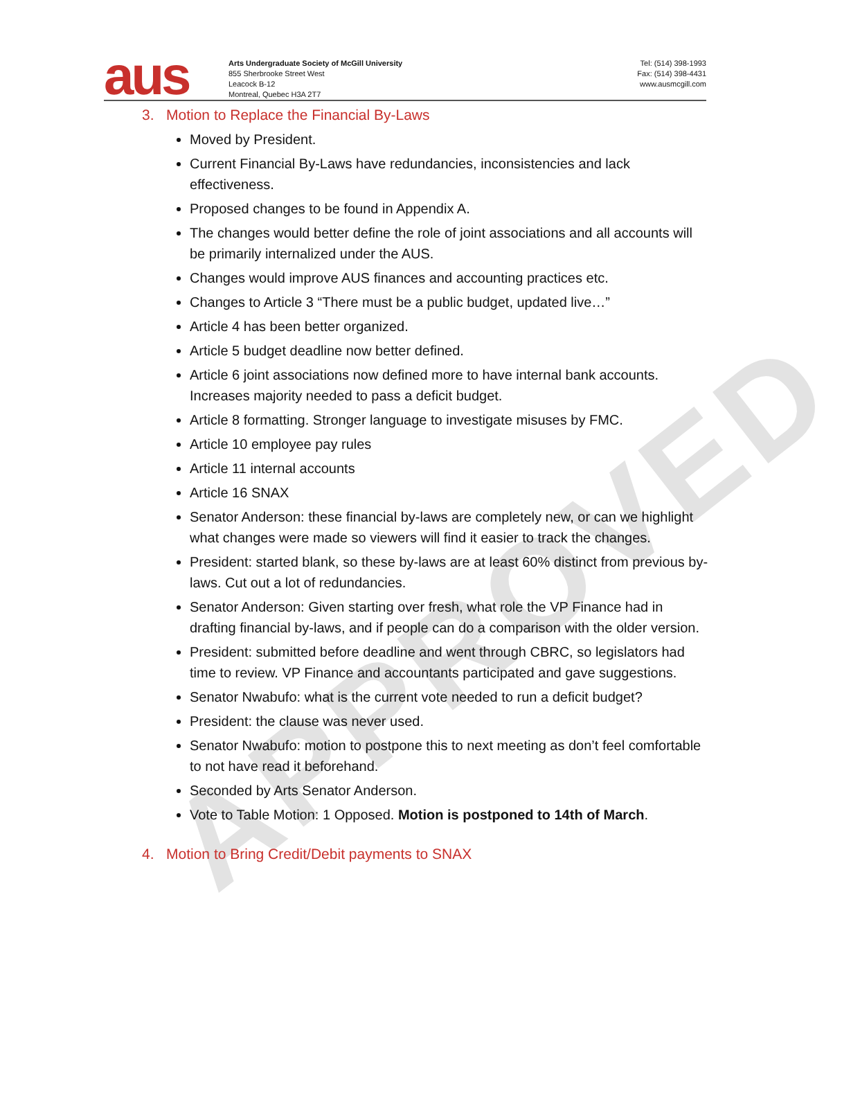APPROVED
aus
Arts Undergraduate Society of McGill University
855 Sherbrooke Street West
Leacock B-12
Montreal, Quebec H3A 2T7
Tel: (514) 398-1993
Fax: (514) 398-4431
www.ausmcgill.com
3. Motion to Replace the Financial By-Laws
Moved by President.
Current Financial By-Laws have redundancies, inconsistencies and lack effectiveness.
Proposed changes to be found in Appendix A.
The changes would better define the role of joint associations and all accounts will be primarily internalized under the AUS.
Changes would improve AUS finances and accounting practices etc.
Changes to Article 3 “There must be a public budget, updated live…”
Article 4 has been better organized.
Article 5 budget deadline now better defined.
Article 6 joint associations now defined more to have internal bank accounts. Increases majority needed to pass a deficit budget.
Article 8 formatting. Stronger language to investigate misuses by FMC.
Article 10 employee pay rules
Article 11 internal accounts
Article 16 SNAX
Senator Anderson: these financial by-laws are completely new, or can we highlight what changes were made so viewers will find it easier to track the changes.
President: started blank, so these by-laws are at least 60% distinct from previous by-laws. Cut out a lot of redundancies.
Senator Anderson: Given starting over fresh, what role the VP Finance had in drafting financial by-laws, and if people can do a comparison with the older version.
President: submitted before deadline and went through CBRC, so legislators had time to review. VP Finance and accountants participated and gave suggestions.
Senator Nwabufo: what is the current vote needed to run a deficit budget?
President: the clause was never used.
Senator Nwabufo: motion to postpone this to next meeting as don’t feel comfortable to not have read it beforehand.
Seconded by Arts Senator Anderson.
Vote to Table Motion: 1 Opposed. Motion is postponed to 14th of March.
4. Motion to Bring Credit/Debit payments to SNAX